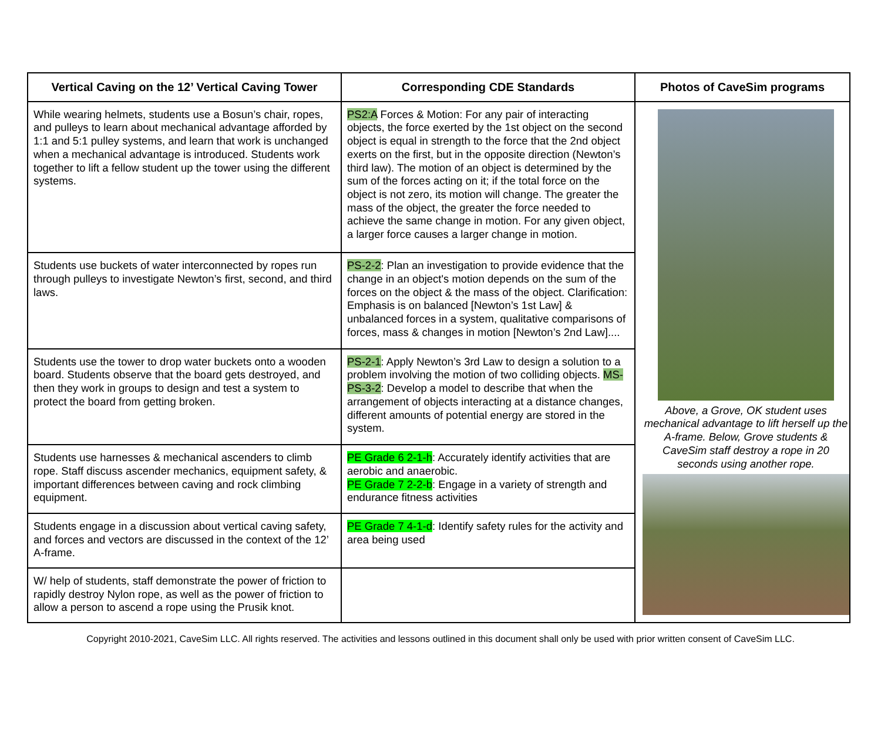| Vertical Caving on the 12’ Vertical Caving Tower | Corresponding CDE Standards | Photos of CaveSim programs |
| --- | --- | --- |
| While wearing helmets, students use a Bosun’s chair, ropes, and pulleys to learn about mechanical advantage afforded by 1:1 and 5:1 pulley systems, and learn that work is unchanged when a mechanical advantage is introduced. Students work together to lift a fellow student up the tower using the different systems. | PS2:A Forces & Motion: For any pair of interacting objects, the force exerted by the 1st object on the second object is equal in strength to the force that the 2nd object exerts on the first, but in the opposite direction (Newton’s third law). The motion of an object is determined by the sum of the forces acting on it; if the total force on the object is not zero, its motion will change. The greater the mass of the object, the greater the force needed to achieve the same change in motion. For any given object, a larger force causes a larger change in motion. | Above, a Grove, OK student uses mechanical advantage to lift herself up the A-frame. Below, Grove students & CaveSim staff destroy a rope in 20 seconds using another rope. |
| Students use buckets of water interconnected by ropes run through pulleys to investigate Newton’s first, second, and third laws. | PS-2-2 : Plan an investigation to provide evidence that the change in an object's motion depends on the sum of the forces on the object & the mass of the object. Clarification: Emphasis is on balanced [Newton’s 1st Law] & unbalanced forces in a system, qualitative comparisons of forces, mass & changes in motion [Newton’s 2nd Law].... | |
| Students use the tower to drop water buckets onto a wooden board. Students observe that the board gets destroyed, and then they work in groups to design and test a system to protect the board from getting broken. | PS-2-1 : Apply Newton’s 3rd Law to design a solution to a problem involving the motion of two colliding objects. MS-PS-3-2 : Develop a model to describe that when the arrangement of objects interacting at a distance changes, different amounts of potential energy are stored in the system. | |
| Students use harnesses & mechanical ascenders to climb rope. Staff discuss ascender mechanics, equipment safety, & important differences between caving and rock climbing equipment. | PE Grade 6 2-1-h : Accurately identify activities that are aerobic and anaerobic. PE Grade 7 2-2-b : Engage in a variety of strength and endurance fitness activities | |
| Students engage in a discussion about vertical caving safety, and forces and vectors are discussed in the context of the 12’ A-frame. | PE Grade 7 4-1-d : Identify safety rules for the activity and area being used | |
| W/ help of students, staff demonstrate the power of friction to rapidly destroy Nylon rope, as well as the power of friction to allow a person to ascend a rope using the Prusik knot. | | |
Copyright 2010-2021, CaveSim LLC. All rights reserved. The activities and lessons outlined in this document shall only be used with prior written consent of CaveSim LLC.